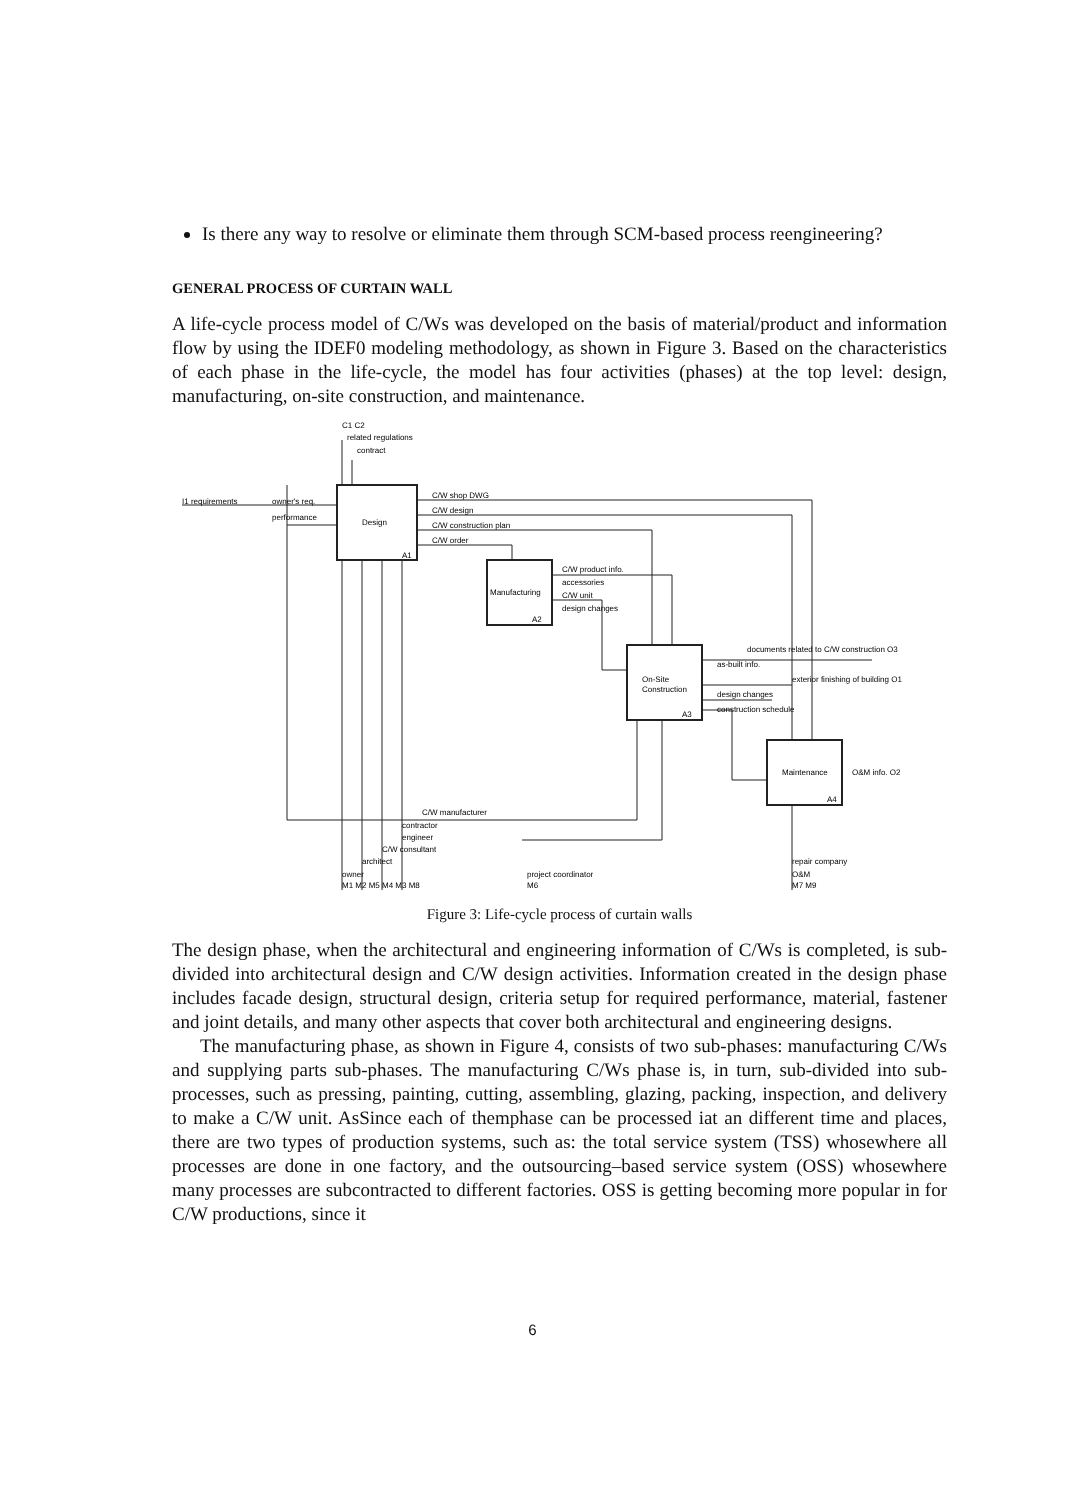Is there any way to resolve or eliminate them through SCM-based process reengineering?
GENERAL PROCESS OF CURTAIN WALL
A life-cycle process model of C/Ws was developed on the basis of material/product and information flow by using the IDEF0 modeling methodology, as shown in Figure 3. Based on the characteristics of each phase in the life-cycle, the model has four activities (phases) at the top level: design, manufacturing, on-site construction, and maintenance.
C1 C2
related regulations
contract
I1 requirements
owner's req.
performance
Design
A1
C/W shop DWG
C/W design
C/W construction plan
C/W order
Manufacturing
A2
C/W product info.
accessories
C/W unit
design changes
On-Site
Construction
A3
documents related to C/W construction O3
as-built info.
exterior finishing of building O1
design changes
construction schedule
Maintenance
A4
O&M info. O2
C/W manufacturer
contractor
engineer
C/W consultant
architect
owner
M1 M2 M5 M4 M3 M8
project coordinator
M6
repair company
O&M
M7 M9
Figure 3: Life-cycle process of curtain walls
The design phase, when the architectural and engineering information of C/Ws is completed, is sub-divided into architectural design and C/W design activities. Information created in the design phase includes facade design, structural design, criteria setup for required performance, material, fastener and joint details, and many other aspects that cover both architectural and engineering designs.
The manufacturing phase, as shown in Figure 4, consists of two sub-phases: manufacturing C/Ws and supplying parts sub-phases. The manufacturing C/Ws phase is, in turn, sub-divided into sub-processes, such as pressing, painting, cutting, assembling, glazing, packing, inspection, and delivery to make a C/W unit. AsSince each of themphase can be processed iat an different time and places, there are two types of production systems, such as: the total service system (TSS) whosewhere all processes are done in one factory, and the outsourcing–based service system (OSS) whosewhere many processes are subcontracted to different factories. OSS is getting becoming more popular in for C/W productions, since it
6